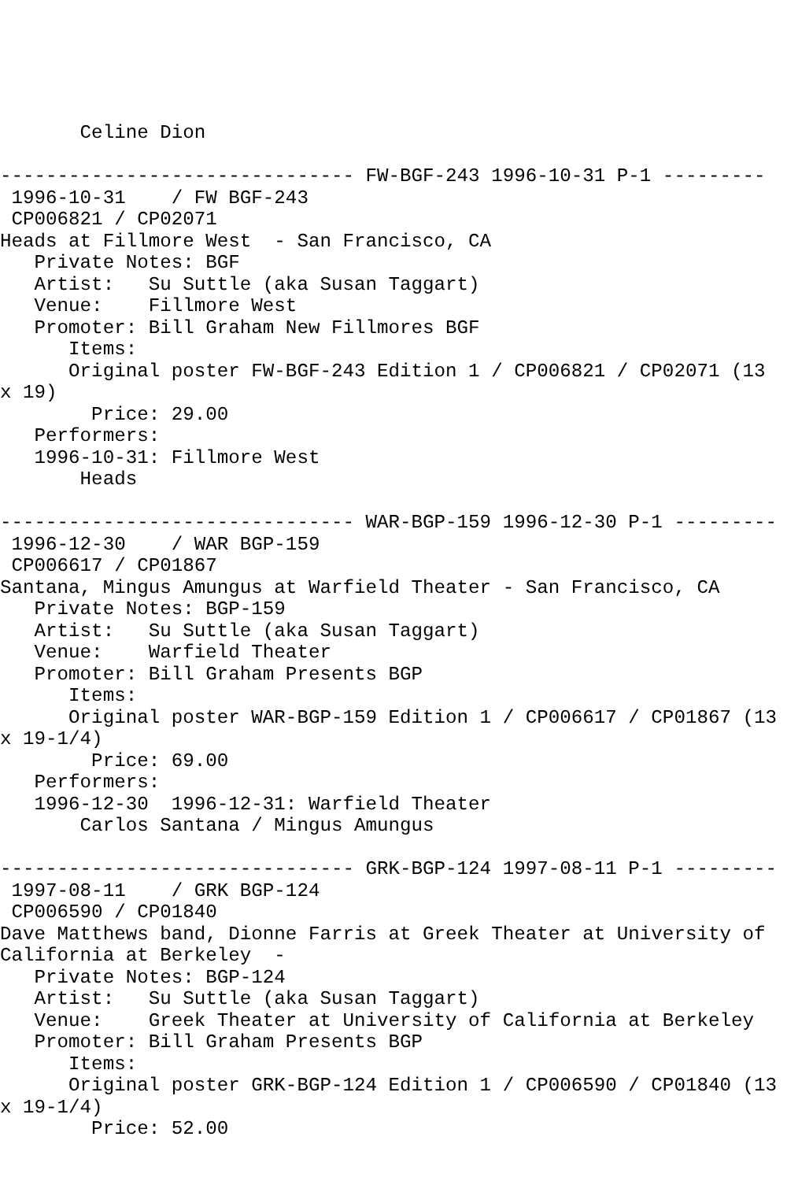Celine Dion

------------------------------- FW-BGF-243 1996-10-31 P-1 ---------
 1996-10-31    / FW BGF-243
 CP006821 / CP02071
Heads at Fillmore West  - San Francisco, CA
   Private Notes: BGF
   Artist:   Su Suttle (aka Susan Taggart)
   Venue:    Fillmore West
   Promoter: Bill Graham New Fillmores BGF
      Items:
      Original poster FW-BGF-243 Edition 1 / CP006821 / CP02071 (13
x 19)
        Price: 29.00
   Performers:
   1996-10-31: Fillmore West
       Heads

------------------------------- WAR-BGP-159 1996-12-30 P-1 ---------
 1996-12-30    / WAR BGP-159
 CP006617 / CP01867
Santana, Mingus Amungus at Warfield Theater - San Francisco, CA
   Private Notes: BGP-159
   Artist:   Su Suttle (aka Susan Taggart)
   Venue:    Warfield Theater
   Promoter: Bill Graham Presents BGP
      Items:
      Original poster WAR-BGP-159 Edition 1 / CP006617 / CP01867 (13
x 19-1/4)
        Price: 69.00
   Performers:
   1996-12-30  1996-12-31: Warfield Theater
       Carlos Santana / Mingus Amungus

------------------------------- GRK-BGP-124 1997-08-11 P-1 ---------
 1997-08-11    / GRK BGP-124
 CP006590 / CP01840
Dave Matthews band, Dionne Farris at Greek Theater at University of
California at Berkeley  -
   Private Notes: BGP-124
   Artist:   Su Suttle (aka Susan Taggart)
   Venue:    Greek Theater at University of California at Berkeley
   Promoter: Bill Graham Presents BGP
      Items:
      Original poster GRK-BGP-124 Edition 1 / CP006590 / CP01840 (13
x 19-1/4)
        Price: 52.00